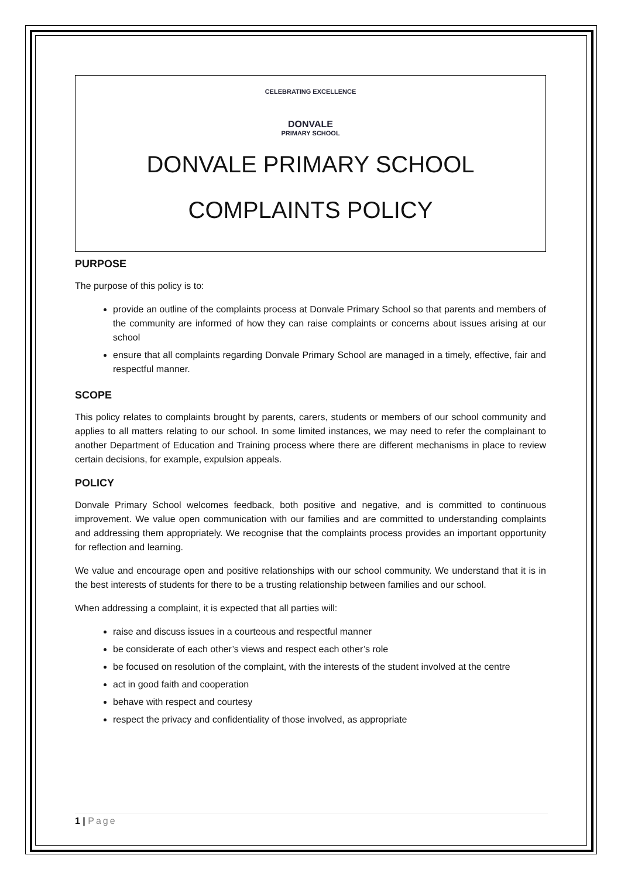CELEBRATING EXCELLENCE
DONVALE
PRIMARY SCHOOL
DONVALE PRIMARY SCHOOL
COMPLAINTS POLICY
PURPOSE
The purpose of this policy is to:
provide an outline of the complaints process at Donvale Primary School so that parents and members of the community are informed of how they can raise complaints or concerns about issues arising at our school
ensure that all complaints regarding Donvale Primary School are managed in a timely, effective, fair and respectful manner.
SCOPE
This policy relates to complaints brought by parents, carers, students or members of our school community and applies to all matters relating to our school. In some limited instances, we may need to refer the complainant to another Department of Education and Training process where there are different mechanisms in place to review certain decisions, for example, expulsion appeals.
POLICY
Donvale Primary School welcomes feedback, both positive and negative, and is committed to continuous improvement. We value open communication with our families and are committed to understanding complaints and addressing them appropriately. We recognise that the complaints process provides an important opportunity for reflection and learning.
We value and encourage open and positive relationships with our school community. We understand that it is in the best interests of students for there to be a trusting relationship between families and our school.
When addressing a complaint, it is expected that all parties will:
raise and discuss issues in a courteous and respectful manner
be considerate of each other’s views and respect each other’s role
be focused on resolution of the complaint, with the interests of the student involved at the centre
act in good faith and cooperation
behave with respect and courtesy
respect the privacy and confidentiality of those involved, as appropriate
1 | Page